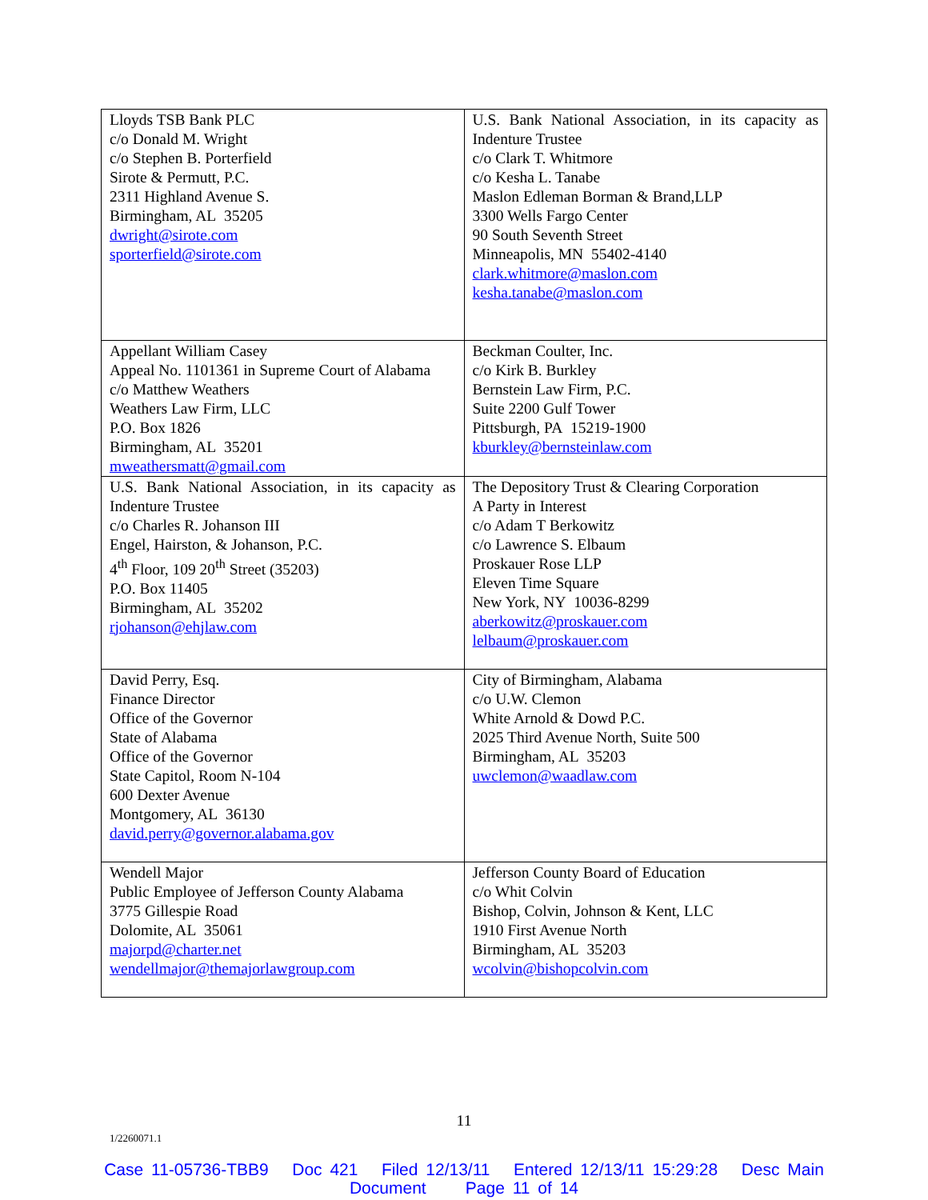| Lloyds TSB Bank PLC c/o Donald M. Wright c/o Stephen B. Porterfield Sirote & Permutt, P.C. 2311 Highland Avenue S. Birmingham, AL 35205 dwright@sirote.com sporterfield@sirote.com | U.S. Bank National Association, in its capacity as Indenture Trustee c/o Clark T. Whitmore c/o Kesha L. Tanabe Maslon Edleman Borman & Brand,LLP 3300 Wells Fargo Center 90 South Seventh Street Minneapolis, MN 55402-4140 clark.whitmore@maslon.com kesha.tanabe@maslon.com |
| Appellant William Casey Appeal No. 1101361 in Supreme Court of Alabama c/o Matthew Weathers Weathers Law Firm, LLC P.O. Box 1826 Birmingham, AL 35201 mweathersmatt@gmail.com | Beckman Coulter, Inc. c/o Kirk B. Burkley Bernstein Law Firm, P.C. Suite 2200 Gulf Tower Pittsburgh, PA 15219-1900 kburkley@bernsteinlaw.com |
| U.S. Bank National Association, in its capacity as Indenture Trustee c/o Charles R. Johanson III Engel, Hairston, & Johanson, P.C. 4<sup>th</sup> Floor, 109 20<sup>th</sup> Street (35203) P.O. Box 11405 Birmingham, AL 35202 rjohanson@ehjlaw.com | The Depository Trust & Clearing Corporation A Party in Interest c/o Adam T Berkowitz c/o Lawrence S. Elbaum Proskauer Rose LLP Eleven Time Square New York, NY 10036-8299 aberkowitz@proskauer.com lelbaum@proskauer.com |
| David Perry, Esq. Finance Director Office of the Governor State of Alabama Office of the Governor State Capitol, Room N-104 600 Dexter Avenue Montgomery, AL 36130 david.perry@governor.alabama.gov | City of Birmingham, Alabama c/o U.W. Clemon White Arnold & Dowd P.C. 2025 Third Avenue North, Suite 500 Birmingham, AL 35203 uwclemon@waadlaw.com |
| Wendell Major Public Employee of Jefferson County Alabama 3775 Gillespie Road Dolomite, AL 35061 majorpd@charter.net wendellmajor@themajorlawgroup.com | Jefferson County Board of Education c/o Whit Colvin Bishop, Colvin, Johnson & Kent, LLC 1910 First Avenue North Birmingham, AL 35203 wcolvin@bishopcolvin.com |
11
1/2260071.1
Case 11-05736-TBB9 Doc 421 Filed 12/13/11 Entered 12/13/11 15:29:28 Desc Main
Document Page 11 of 14